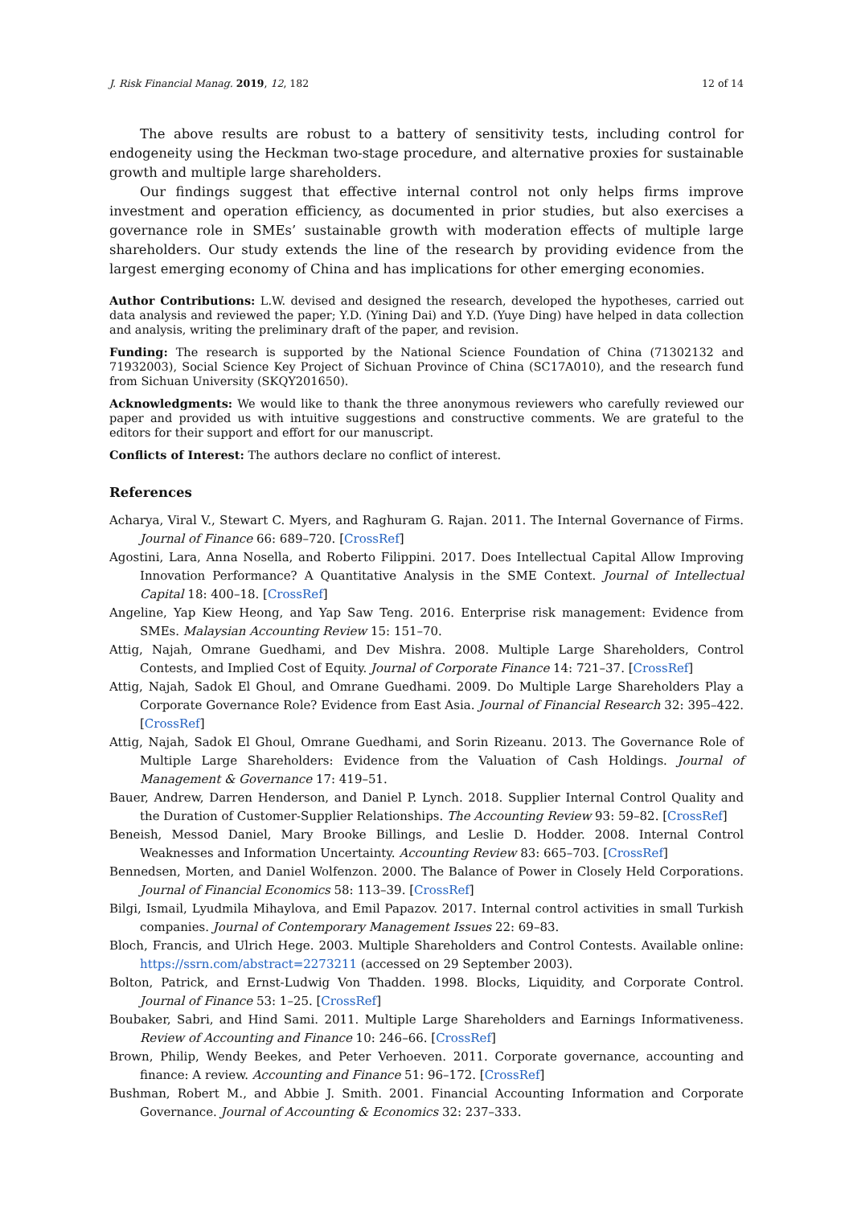J. Risk Financial Manag. 2019, 12, 182 12 of 14
The above results are robust to a battery of sensitivity tests, including control for endogeneity using the Heckman two-stage procedure, and alternative proxies for sustainable growth and multiple large shareholders.
Our findings suggest that effective internal control not only helps firms improve investment and operation efficiency, as documented in prior studies, but also exercises a governance role in SMEs’ sustainable growth with moderation effects of multiple large shareholders. Our study extends the line of the research by providing evidence from the largest emerging economy of China and has implications for other emerging economies.
Author Contributions: L.W. devised and designed the research, developed the hypotheses, carried out data analysis and reviewed the paper; Y.D. (Yining Dai) and Y.D. (Yuye Ding) have helped in data collection and analysis, writing the preliminary draft of the paper, and revision.
Funding: The research is supported by the National Science Foundation of China (71302132 and 71932003), Social Science Key Project of Sichuan Province of China (SC17A010), and the research fund from Sichuan University (SKQY201650).
Acknowledgments: We would like to thank the three anonymous reviewers who carefully reviewed our paper and provided us with intuitive suggestions and constructive comments. We are grateful to the editors for their support and effort for our manuscript.
Conflicts of Interest: The authors declare no conflict of interest.
References
Acharya, Viral V., Stewart C. Myers, and Raghuram G. Rajan. 2011. The Internal Governance of Firms. Journal of Finance 66: 689–720. [CrossRef]
Agostini, Lara, Anna Nosella, and Roberto Filippini. 2017. Does Intellectual Capital Allow Improving Innovation Performance? A Quantitative Analysis in the SME Context. Journal of Intellectual Capital 18: 400–18. [CrossRef]
Angeline, Yap Kiew Heong, and Yap Saw Teng. 2016. Enterprise risk management: Evidence from SMEs. Malaysian Accounting Review 15: 151–70.
Attig, Najah, Omrane Guedhami, and Dev Mishra. 2008. Multiple Large Shareholders, Control Contests, and Implied Cost of Equity. Journal of Corporate Finance 14: 721–37. [CrossRef]
Attig, Najah, Sadok El Ghoul, and Omrane Guedhami. 2009. Do Multiple Large Shareholders Play a Corporate Governance Role? Evidence from East Asia. Journal of Financial Research 32: 395–422. [CrossRef]
Attig, Najah, Sadok El Ghoul, Omrane Guedhami, and Sorin Rizeanu. 2013. The Governance Role of Multiple Large Shareholders: Evidence from the Valuation of Cash Holdings. Journal of Management & Governance 17: 419–51.
Bauer, Andrew, Darren Henderson, and Daniel P. Lynch. 2018. Supplier Internal Control Quality and the Duration of Customer-Supplier Relationships. The Accounting Review 93: 59–82. [CrossRef]
Beneish, Messod Daniel, Mary Brooke Billings, and Leslie D. Hodder. 2008. Internal Control Weaknesses and Information Uncertainty. Accounting Review 83: 665–703. [CrossRef]
Bennedsen, Morten, and Daniel Wolfenzon. 2000. The Balance of Power in Closely Held Corporations. Journal of Financial Economics 58: 113–39. [CrossRef]
Bilgi, Ismail, Lyudmila Mihaylova, and Emil Papazov. 2017. Internal control activities in small Turkish companies. Journal of Contemporary Management Issues 22: 69–83.
Bloch, Francis, and Ulrich Hege. 2003. Multiple Shareholders and Control Contests. Available online: https://ssrn.com/abstract=2273211 (accessed on 29 September 2003).
Bolton, Patrick, and Ernst-Ludwig Von Thadden. 1998. Blocks, Liquidity, and Corporate Control. Journal of Finance 53: 1–25. [CrossRef]
Boubaker, Sabri, and Hind Sami. 2011. Multiple Large Shareholders and Earnings Informativeness. Review of Accounting and Finance 10: 246–66. [CrossRef]
Brown, Philip, Wendy Beekes, and Peter Verhoeven. 2011. Corporate governance, accounting and finance: A review. Accounting and Finance 51: 96–172. [CrossRef]
Bushman, Robert M., and Abbie J. Smith. 2001. Financial Accounting Information and Corporate Governance. Journal of Accounting & Economics 32: 237–333.